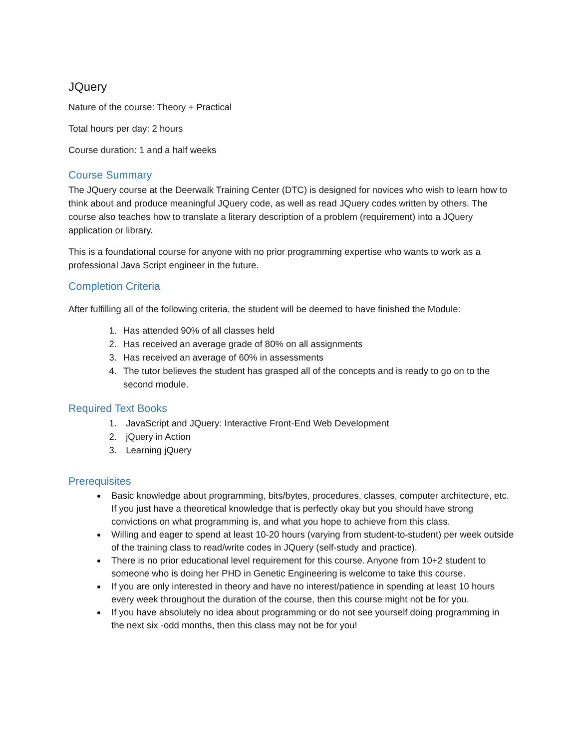JQuery
Nature of the course: Theory + Practical
Total hours per day: 2 hours
Course duration: 1 and a half weeks
Course Summary
The JQuery course at the Deerwalk Training Center (DTC) is designed for novices who wish to learn how to think about and produce meaningful JQuery code, as well as read JQuery codes written by others. The course also teaches how to translate a literary description of a problem (requirement) into a JQuery application or library.
This is a foundational course for anyone with no prior programming expertise who wants to work as a professional Java Script engineer in the future.
Completion Criteria
After fulfilling all of the following criteria, the student will be deemed to have finished the Module:
1. Has attended 90% of all classes held
2. Has received an average grade of 80% on all assignments
3. Has received an average of 60% in assessments
4. The tutor believes the student has grasped all of the concepts and is ready to go on to the second module.
Required Text Books
1. JavaScript and JQuery: Interactive Front-End Web Development
2. jQuery in Action
3. Learning jQuery
Prerequisites
Basic knowledge about programming, bits/bytes, procedures, classes, computer architecture, etc. If you just have a theoretical knowledge that is perfectly okay but you should have strong convictions on what programming is, and what you hope to achieve from this class.
Willing and eager to spend at least 10-20 hours (varying from student-to-student) per week outside of the training class to read/write codes in JQuery (self-study and practice).
There is no prior educational level requirement for this course. Anyone from 10+2 student to someone who is doing her PHD in Genetic Engineering is welcome to take this course.
If you are only interested in theory and have no interest/patience in spending at least 10 hours every week throughout the duration of the course, then this course might not be for you.
If you have absolutely no idea about programming or do not see yourself doing programming in the next six -odd months, then this class may not be for you!